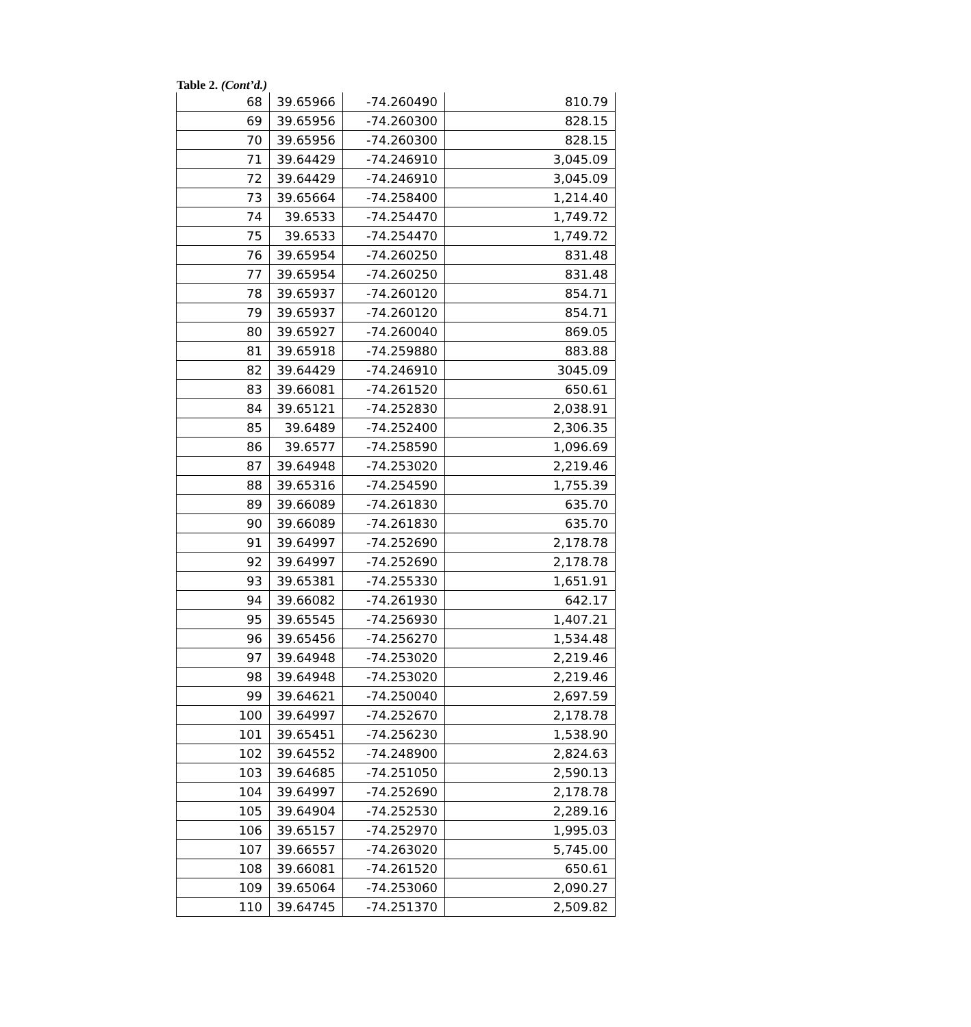Table 2. (Cont’d.)
| 68 | 39.65966 | -74.260490 | 810.79 |
| 69 | 39.65956 | -74.260300 | 828.15 |
| 70 | 39.65956 | -74.260300 | 828.15 |
| 71 | 39.64429 | -74.246910 | 3,045.09 |
| 72 | 39.64429 | -74.246910 | 3,045.09 |
| 73 | 39.65664 | -74.258400 | 1,214.40 |
| 74 | 39.6533 | -74.254470 | 1,749.72 |
| 75 | 39.6533 | -74.254470 | 1,749.72 |
| 76 | 39.65954 | -74.260250 | 831.48 |
| 77 | 39.65954 | -74.260250 | 831.48 |
| 78 | 39.65937 | -74.260120 | 854.71 |
| 79 | 39.65937 | -74.260120 | 854.71 |
| 80 | 39.65927 | -74.260040 | 869.05 |
| 81 | 39.65918 | -74.259880 | 883.88 |
| 82 | 39.64429 | -74.246910 | 3045.09 |
| 83 | 39.66081 | -74.261520 | 650.61 |
| 84 | 39.65121 | -74.252830 | 2,038.91 |
| 85 | 39.6489 | -74.252400 | 2,306.35 |
| 86 | 39.6577 | -74.258590 | 1,096.69 |
| 87 | 39.64948 | -74.253020 | 2,219.46 |
| 88 | 39.65316 | -74.254590 | 1,755.39 |
| 89 | 39.66089 | -74.261830 | 635.70 |
| 90 | 39.66089 | -74.261830 | 635.70 |
| 91 | 39.64997 | -74.252690 | 2,178.78 |
| 92 | 39.64997 | -74.252690 | 2,178.78 |
| 93 | 39.65381 | -74.255330 | 1,651.91 |
| 94 | 39.66082 | -74.261930 | 642.17 |
| 95 | 39.65545 | -74.256930 | 1,407.21 |
| 96 | 39.65456 | -74.256270 | 1,534.48 |
| 97 | 39.64948 | -74.253020 | 2,219.46 |
| 98 | 39.64948 | -74.253020 | 2,219.46 |
| 99 | 39.64621 | -74.250040 | 2,697.59 |
| 100 | 39.64997 | -74.252670 | 2,178.78 |
| 101 | 39.65451 | -74.256230 | 1,538.90 |
| 102 | 39.64552 | -74.248900 | 2,824.63 |
| 103 | 39.64685 | -74.251050 | 2,590.13 |
| 104 | 39.64997 | -74.252690 | 2,178.78 |
| 105 | 39.64904 | -74.252530 | 2,289.16 |
| 106 | 39.65157 | -74.252970 | 1,995.03 |
| 107 | 39.66557 | -74.263020 | 5,745.00 |
| 108 | 39.66081 | -74.261520 | 650.61 |
| 109 | 39.65064 | -74.253060 | 2,090.27 |
| 110 | 39.64745 | -74.251370 | 2,509.82 |